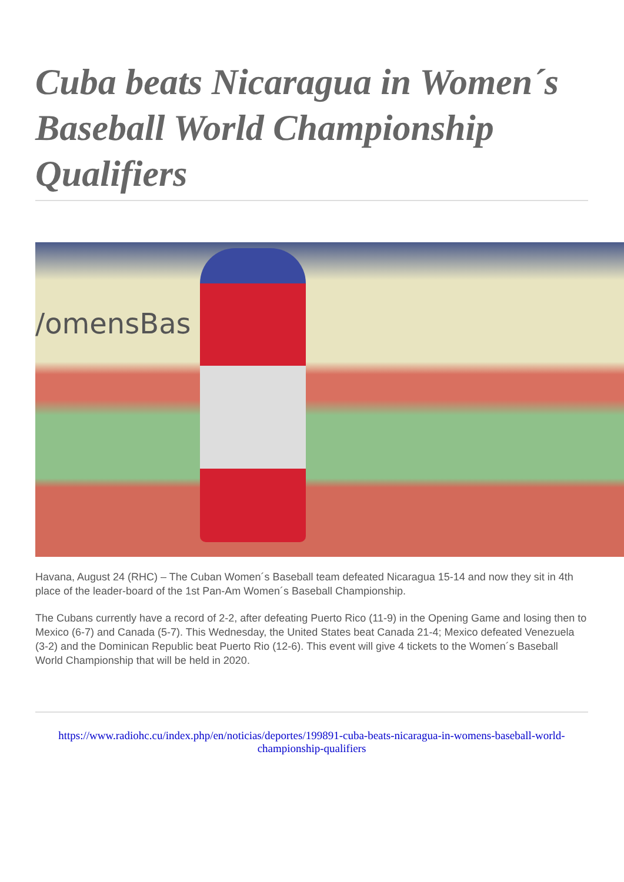Cuba beats Nicaragua in Women´s Baseball World Championship Qualifiers
/omensBas
Havana, August 24 (RHC) – The Cuban Women´s Baseball team defeated Nicaragua 15-14 and now they sit in 4th place of the leader-board of the 1st Pan-Am Women´s Baseball Championship.
The Cubans currently have a record of 2-2, after defeating Puerto Rico (11-9) in the Opening Game and losing then to Mexico (6-7) and Canada (5-7). This Wednesday, the United States beat Canada 21-4; Mexico defeated Venezuela (3-2) and the Dominican Republic beat Puerto Rio (12-6). This event will give 4 tickets to the Women´s Baseball World Championship that will be held in 2020.
https://www.radiohc.cu/index.php/en/noticias/deportes/199891-cuba-beats-nicaragua-in-womens-baseball-world-championship-qualifiers